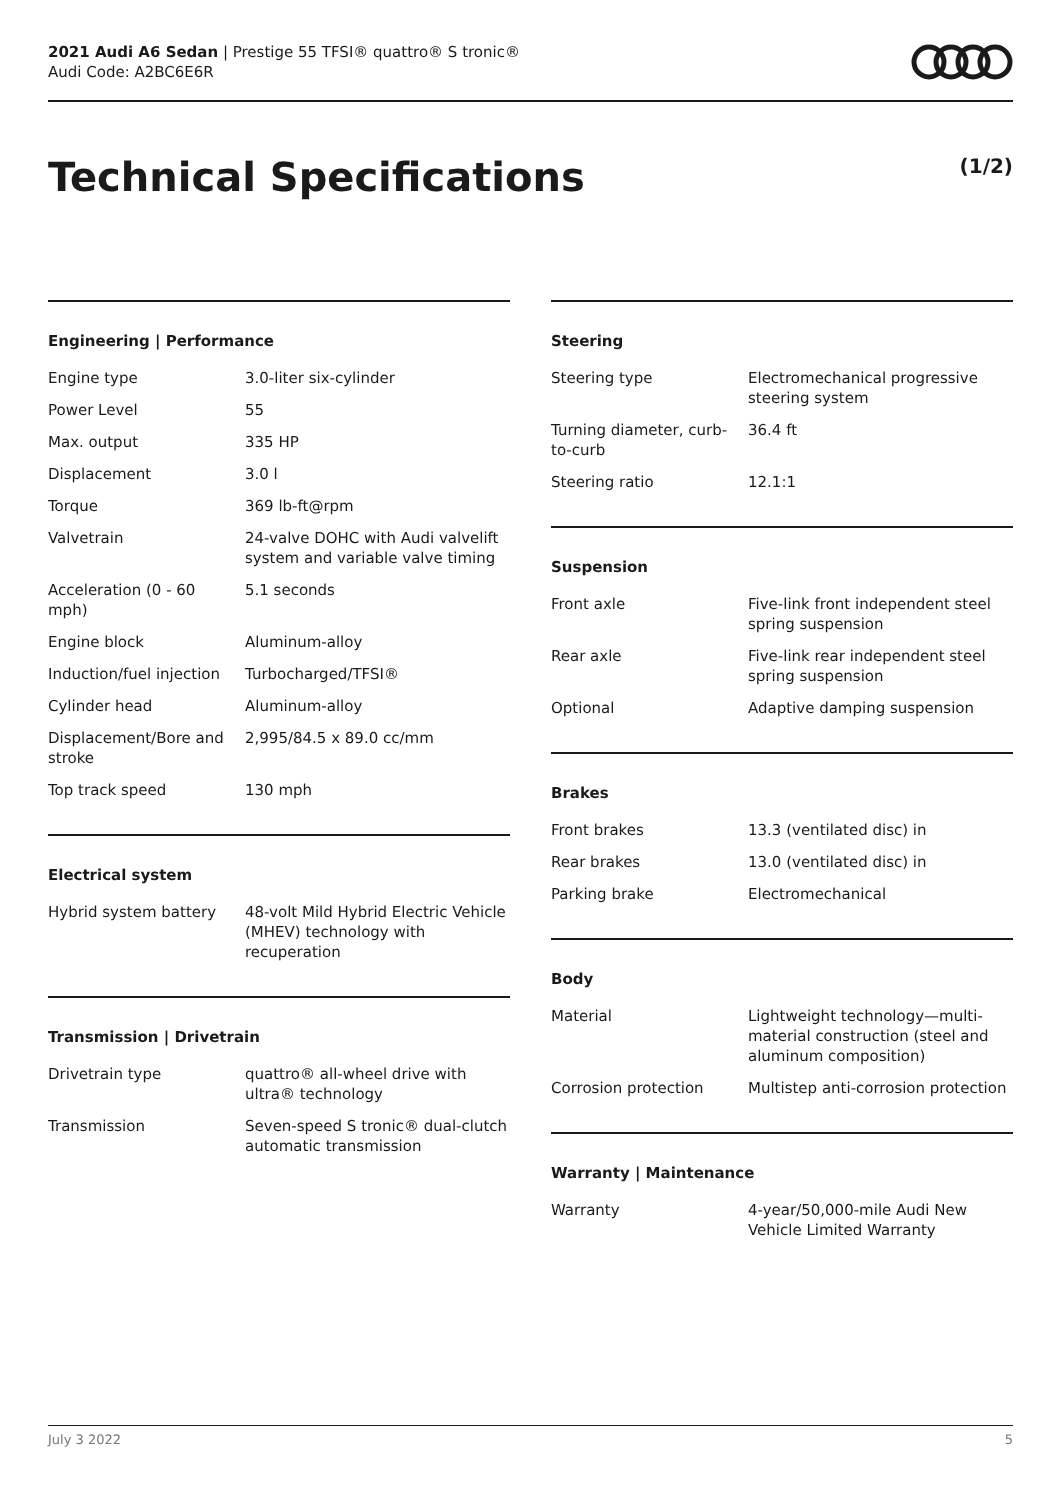2021 Audi A6 Sedan | Prestige 55 TFSI® quattro® S tronic®
Audi Code: A2BC6E6R
Technical Specifications
(1/2)
Engineering | Performance
| Engine type | 3.0-liter six-cylinder |
| Power Level | 55 |
| Max. output | 335 HP |
| Displacement | 3.0 l |
| Torque | 369 lb-ft@rpm |
| Valvetrain | 24-valve DOHC with Audi valvelift system and variable valve timing |
| Acceleration (0 - 60 mph) | 5.1 seconds |
| Engine block | Aluminum-alloy |
| Induction/fuel injection | Turbocharged/TFSI® |
| Cylinder head | Aluminum-alloy |
| Displacement/Bore and stroke | 2,995/84.5 x 89.0 cc/mm |
| Top track speed | 130 mph |
Electrical system
| Hybrid system battery | 48-volt Mild Hybrid Electric Vehicle (MHEV) technology with recuperation |
Transmission | Drivetrain
| Drivetrain type | quattro® all-wheel drive with ultra® technology |
| Transmission | Seven-speed S tronic® dual-clutch automatic transmission |
Steering
| Steering type | Electromechanical progressive steering system |
| Turning diameter, curb-to-curb | 36.4 ft |
| Steering ratio | 12.1:1 |
Suspension
| Front axle | Five-link front independent steel spring suspension |
| Rear axle | Five-link rear independent steel spring suspension |
| Optional | Adaptive damping suspension |
Brakes
| Front brakes | 13.3 (ventilated disc) in |
| Rear brakes | 13.0 (ventilated disc) in |
| Parking brake | Electromechanical |
Body
| Material | Lightweight technology—multi-material construction (steel and aluminum composition) |
| Corrosion protection | Multistep anti-corrosion protection |
Warranty | Maintenance
| Warranty | 4-year/50,000-mile Audi New Vehicle Limited Warranty |
July 3 2022 5